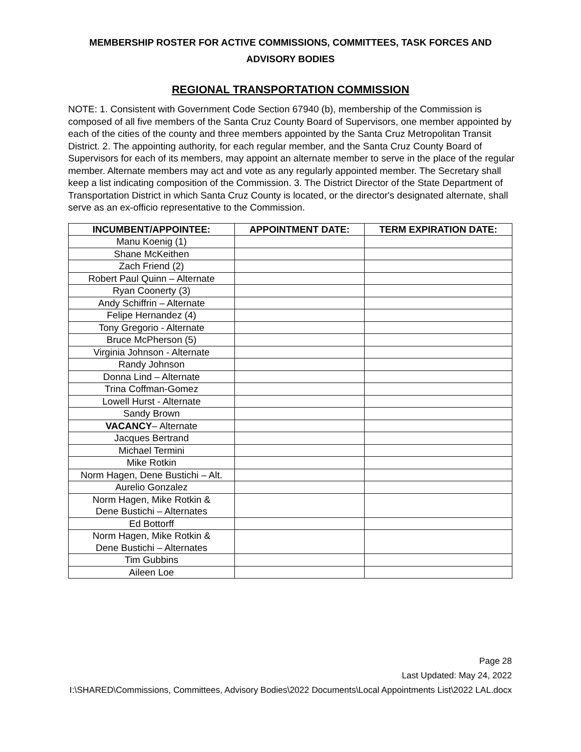MEMBERSHIP ROSTER FOR ACTIVE COMMISSIONS, COMMITTEES, TASK FORCES AND
ADVISORY BODIES
REGIONAL TRANSPORTATION COMMISSION
NOTE: 1. Consistent with Government Code Section 67940 (b), membership of the Commission is composed of all five members of the Santa Cruz County Board of Supervisors, one member appointed by each of the cities of the county and three members appointed by the Santa Cruz Metropolitan Transit District. 2. The appointing authority, for each regular member, and the Santa Cruz County Board of Supervisors for each of its members, may appoint an alternate member to serve in the place of the regular member. Alternate members may act and vote as any regularly appointed member. The Secretary shall keep a list indicating composition of the Commission. 3. The District Director of the State Department of Transportation District in which Santa Cruz County is located, or the director's designated alternate, shall serve as an ex-officio representative to the Commission.
| INCUMBENT/APPOINTEE: | APPOINTMENT DATE: | TERM EXPIRATION DATE: |
| --- | --- | --- |
| Manu Koenig (1) | | |
| Shane McKeithen | | |
| Zach Friend (2) | | |
| Robert Paul Quinn – Alternate | | |
| Ryan Coonerty (3) | | |
| Andy Schiffrin – Alternate | | |
| Felipe Hernandez (4) | | |
| Tony Gregorio - Alternate | | |
| Bruce McPherson (5) | | |
| Virginia Johnson - Alternate | | |
| Randy Johnson | | |
| Donna Lind – Alternate | | |
| Trina Coffman-Gomez | | |
| Lowell Hurst - Alternate | | |
| Sandy Brown | | |
| VACANCY – Alternate | | |
| Jacques Bertrand | | |
| Michael Termini | | |
| Mike Rotkin | | |
| Norm Hagen, Dene Bustichi – Alt. | | |
| Aurelio Gonzalez | | |
| Norm Hagen, Mike Rotkin & Dene Bustichi – Alternates | | |
| Ed Bottorff | | |
| Norm Hagen, Mike Rotkin & Dene Bustichi – Alternates | | |
| Tim Gubbins | | |
| Aileen Loe | | |
Page 28
Last Updated: May 24, 2022
I:\SHARED\Commissions, Committees, Advisory Bodies\2022 Documents\Local Appointments List\2022 LAL.docx